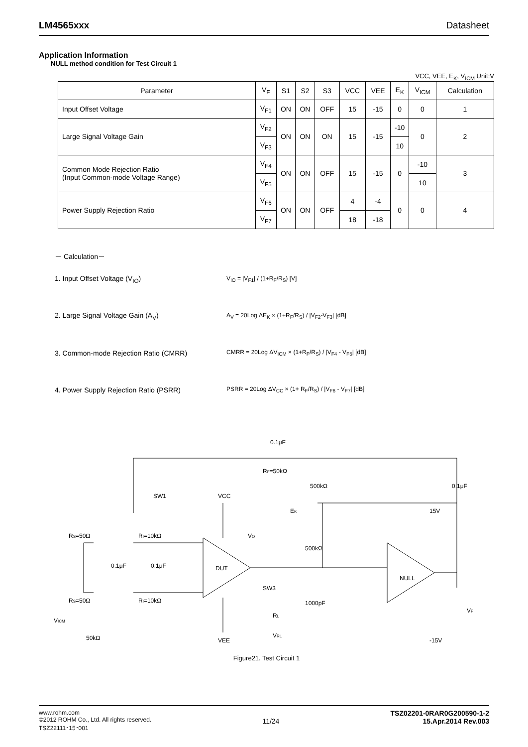LM4565xxx Datasheet
Application Information
NULL method condition for Test Circuit 1
VCC, VEE, E<sub>K</sub>, V<sub>ICM</sub> Unit:V
| Parameter | V<sub>F</sub> | S1 | S2 | S3 | VCC | VEE | E<sub>K</sub> | V<sub>ICM</sub> | Calculation |
| --- | --- | --- | --- | --- | --- | --- | --- | --- | --- |
| Input Offset Voltage | V<sub>F1</sub> | ON | ON | OFF | 15 | -15 | 0 | 0 | 1 |
| Large Signal Voltage Gain | V<sub>F2</sub> | ON | ON | ON | 15 | -15 | -10 | 0 | 2 |
| | V<sub>F3</sub> | | | | | | 10 | | |
| Common Mode Rejection Ratio (Input Common-mode Voltage Range) | V<sub>F4</sub> | ON | ON | OFF | 15 | -15 | 0 | -10 | 3 |
| | V<sub>F5</sub> | | | | | | | 10 | |
| Power Supply Rejection Ratio | V<sub>F6</sub> | ON | ON | OFF | 4 | -4 | 0 | 0 | 4 |
| | V<sub>F7</sub> | | | | 18 | -18 | | | |
－ Calculation－
1. Input Offset Voltage (V<sub>IO</sub>)
V<sub>IO</sub> = |V<sub>F1</sub>| / (1+R<sub>F</sub>/R<sub>S</sub>) [V]
2. Large Signal Voltage Gain (A<sub>V</sub>)
A<sub>V</sub> = 20Log ΔE<sub>K</sub> × (1+R<sub>F</sub>/R<sub>S</sub>) / |V<sub>F2</sub>-V<sub>F3</sub>| [dB]
3. Common-mode Rejection Ratio (CMRR)
CMRR = 20Log ΔV<sub>ICM</sub> × (1+R<sub>F</sub>/R<sub>S</sub>) / |V<sub>F4</sub> - V<sub>F5</sub>| [dB]
4. Power Supply Rejection Ratio (PSRR)
PSRR = 20Log ΔV<sub>CC</sub> × (1+ R<sub>F</sub>/R<sub>S</sub>) / |V<sub>F6</sub> - V<sub>F7</sub>| [dB]
0.1μF
RF=50kΩ
SW1
VCC
RS=50Ω
RI=10kΩ
0.1μF
0.1μF
DUT
VO
SW3
RS=50Ω
RI=10kΩ
VICM
50kΩ
VEE
RL
VRL
500kΩ
0.1μF
EK
15V
500kΩ
1000pF
NULL
-15V
VF
Figure21. Test Circuit 1
www.rohm.com
©2012 ROHM Co., Ltd. All rights reserved.
TSZ22111･15･001
11/24
TSZ02201-0RAR0G200590-1-2
15.Apr.2014 Rev.003